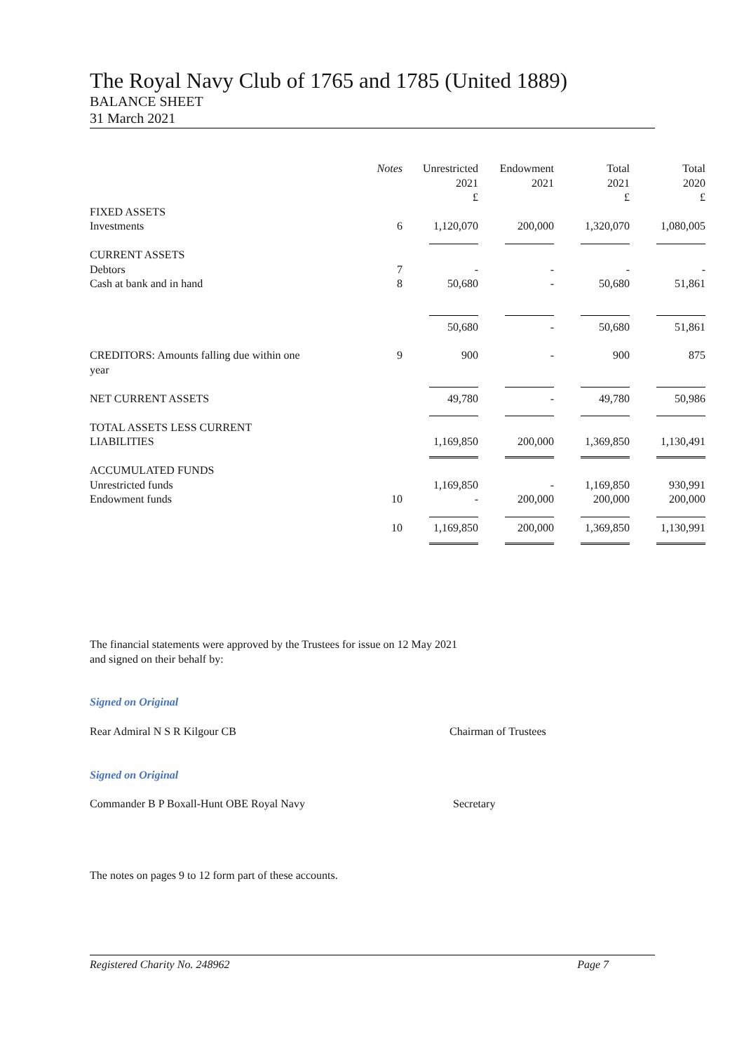The Royal Navy Club of 1765 and 1785 (United 1889)
BALANCE SHEET
31 March 2021
| | Notes | Unrestricted 2021 £ | Endowment 2021 | Total 2021 £ | Total 2020 £ |
| --- | --- | --- | --- | --- | --- |
| FIXED ASSETS Investments | 6 | 1,120,070 | 200,000 | 1,320,070 | 1,080,005 |
| CURRENT ASSETS Debtors Cash at bank and in hand | 7 8 | - 50,680 | - - | - 50,680 | - 51,861 |
| | | 50,680 | - | 50,680 | 51,861 |
| CREDITORS: Amounts falling due within one year | 9 | 900 | - | 900 | 875 |
| NET CURRENT ASSETS | | 49,780 | - | 49,780 | 50,986 |
| TOTAL ASSETS LESS CURRENT LIABILITIES | | 1,169,850 | 200,000 | 1,369,850 | 1,130,491 |
| ACCUMULATED FUNDS Unrestricted funds Endowment funds | 10 | 1,169,850 - | - 200,000 | 1,169,850 200,000 | 930,991 200,000 |
| | 10 | 1,169,850 | 200,000 | 1,369,850 | 1,130,991 |
The financial statements were approved by the Trustees for issue on 12 May 2021
and signed on their behalf by:
Signed on Original
Rear Admiral N S R Kilgour CB Chairman of Trustees
Signed on Original
Commander B P Boxall-Hunt OBE Royal Navy Secretary
The notes on pages 9 to 12 form part of these accounts.
Registered Charity No. 248962 Page 7